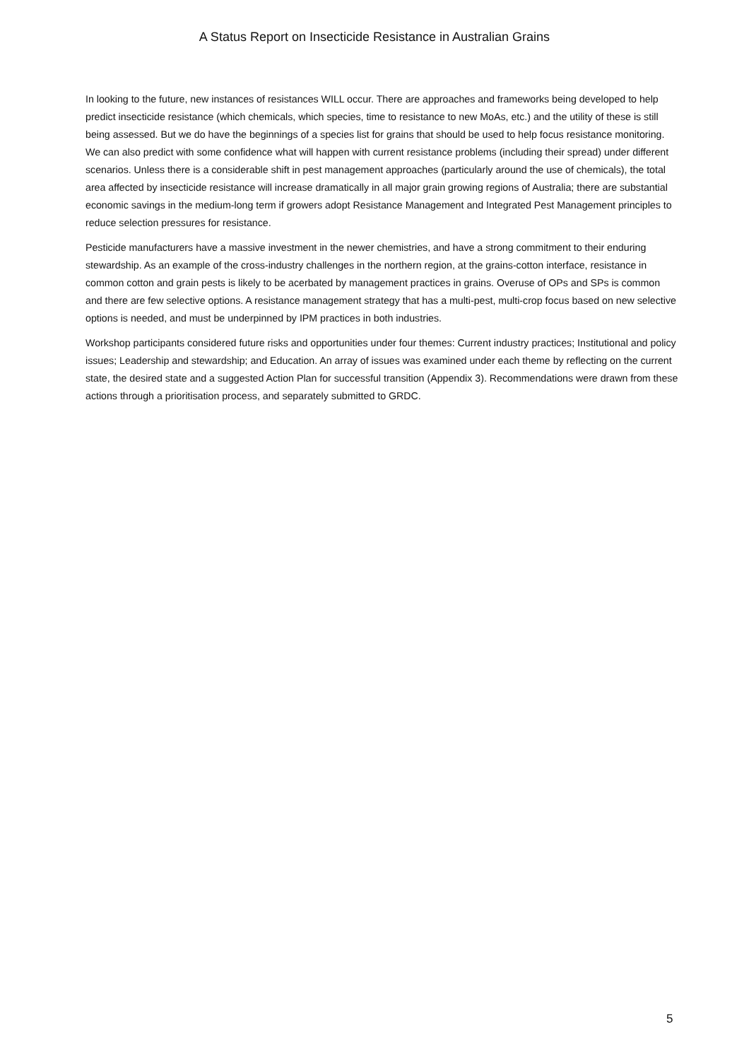A Status Report on Insecticide Resistance in Australian Grains
In looking to the future, new instances of resistances WILL occur. There are approaches and frameworks being developed to help predict insecticide resistance (which chemicals, which species, time to resistance to new MoAs, etc.) and the utility of these is still being assessed. But we do have the beginnings of a species list for grains that should be used to help focus resistance monitoring. We can also predict with some confidence what will happen with current resistance problems (including their spread) under different scenarios. Unless there is a considerable shift in pest management approaches (particularly around the use of chemicals), the total area affected by insecticide resistance will increase dramatically in all major grain growing regions of Australia; there are substantial economic savings in the medium-long term if growers adopt Resistance Management and Integrated Pest Management principles to reduce selection pressures for resistance.
Pesticide manufacturers have a massive investment in the newer chemistries, and have a strong commitment to their enduring stewardship. As an example of the cross-industry challenges in the northern region, at the grains-cotton interface, resistance in common cotton and grain pests is likely to be acerbated by management practices in grains. Overuse of OPs and SPs is common and there are few selective options. A resistance management strategy that has a multi-pest, multi-crop focus based on new selective options is needed, and must be underpinned by IPM practices in both industries.
Workshop participants considered future risks and opportunities under four themes: Current industry practices; Institutional and policy issues; Leadership and stewardship; and Education. An array of issues was examined under each theme by reflecting on the current state, the desired state and a suggested Action Plan for successful transition (Appendix 3). Recommendations were drawn from these actions through a prioritisation process, and separately submitted to GRDC.
5